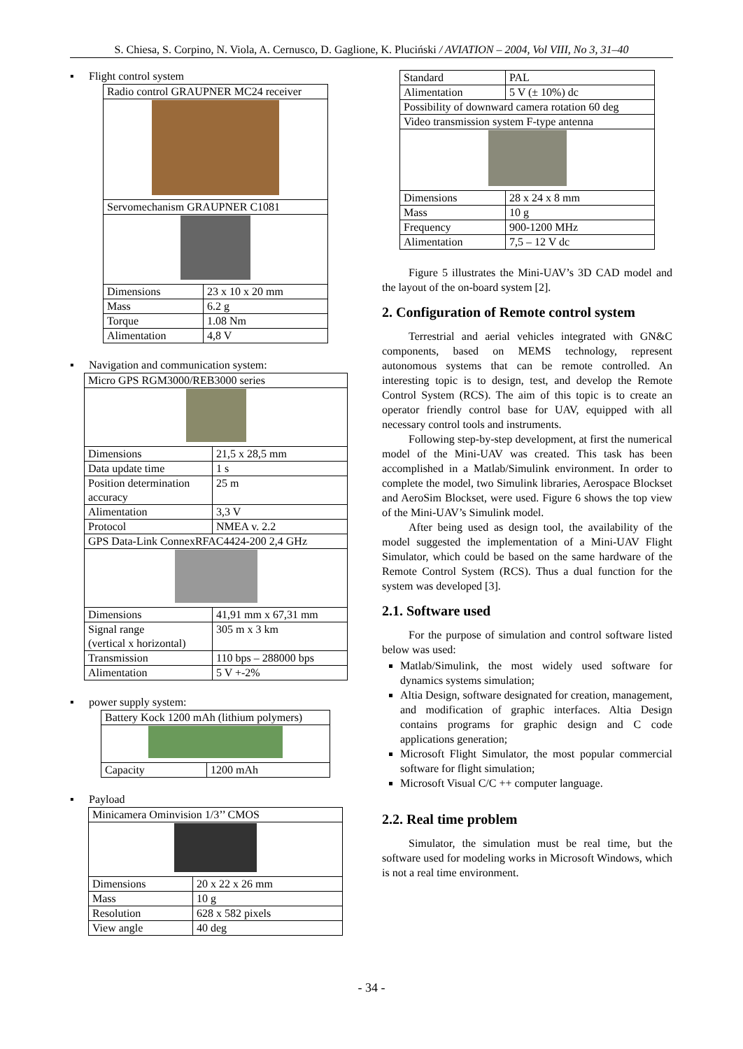S. Chiesa, S. Corpino, N. Viola, A. Cernusco, D. Gaglione, K. Pluciński / AVIATION – 2004, Vol VIII, No 3, 31–40
▪ Flight control system
| Radio control GRAUPNER MC24 receiver | |
| Servomechanism GRAUPNER C1081 | |
| Dimensions | 23 x 10 x 20 mm |
| Mass | 6.2 g |
| Torque | 1.08 Nm |
| Alimentation | 4,8 V |
▪ Navigation and communication system:
| Micro GPS RGM3000/REB3000 series | |
| Dimensions | 21,5 x 28,5 mm |
| Data update time | 1 s |
| Position determination accuracy | 25 m |
| Alimentation | 3,3 V |
| Protocol | NMEA v. 2.2 |
| GPS Data-Link ConnexRFAC4424-200 2,4 GHz | |
| Dimensions | 41,91 mm x 67,31 mm |
| Signal range (vertical x horizontal) | 305 m x 3 km |
| Transmission | 110 bps – 288000 bps |
| Alimentation | 5 V +-2% |
▪ power supply system:
| Battery Kock 1200 mAh (lithium polymers) | |
| Capacity | 1200 mAh |
▪ Payload
| Minicamera Ominvision 1/3’’ CMOS | |
| Dimensions | 20 x 22 x 26 mm |
| Mass | 10 g |
| Resolution | 628 x 582 pixels |
| View angle | 40 deg |
| Standard | PAL |
| Alimentation | 5 V (± 10%) dc |
| Possibility of downward camera rotation 60 deg | |
| Video transmission system F-type antenna | |
| Dimensions | 28 x 24 x 8 mm |
| Mass | 10 g |
| Frequency | 900-1200 MHz |
| Alimentation | 7,5 – 12 V dc |
Figure 5 illustrates the Mini-UAV’s 3D CAD model and the layout of the on-board system [2].
2. Configuration of Remote control system
Terrestrial and aerial vehicles integrated with GN&C components, based on MEMS technology, represent autonomous systems that can be remote controlled. An interesting topic is to design, test, and develop the Remote Control System (RCS). The aim of this topic is to create an operator friendly control base for UAV, equipped with all necessary control tools and instruments.
Following step-by-step development, at first the numerical model of the Mini-UAV was created. This task has been accomplished in a Matlab/Simulink environment. In order to complete the model, two Simulink libraries, Aerospace Blockset and AeroSim Blockset, were used. Figure 6 shows the top view of the Mini-UAV’s Simulink model.
After being used as design tool, the availability of the model suggested the implementation of a Mini-UAV Flight Simulator, which could be based on the same hardware of the Remote Control System (RCS). Thus a dual function for the system was developed [3].
2.1. Software used
For the purpose of simulation and control software listed below was used:
Matlab/Simulink, the most widely used software for dynamics systems simulation;
Altia Design, software designated for creation, management, and modification of graphic interfaces. Altia Design contains programs for graphic design and C code applications generation;
Microsoft Flight Simulator, the most popular commercial software for flight simulation;
Microsoft Visual C/C ++ computer language.
2.2. Real time problem
Simulator, the simulation must be real time, but the software used for modeling works in Microsoft Windows, which is not a real time environment.
- 34 -